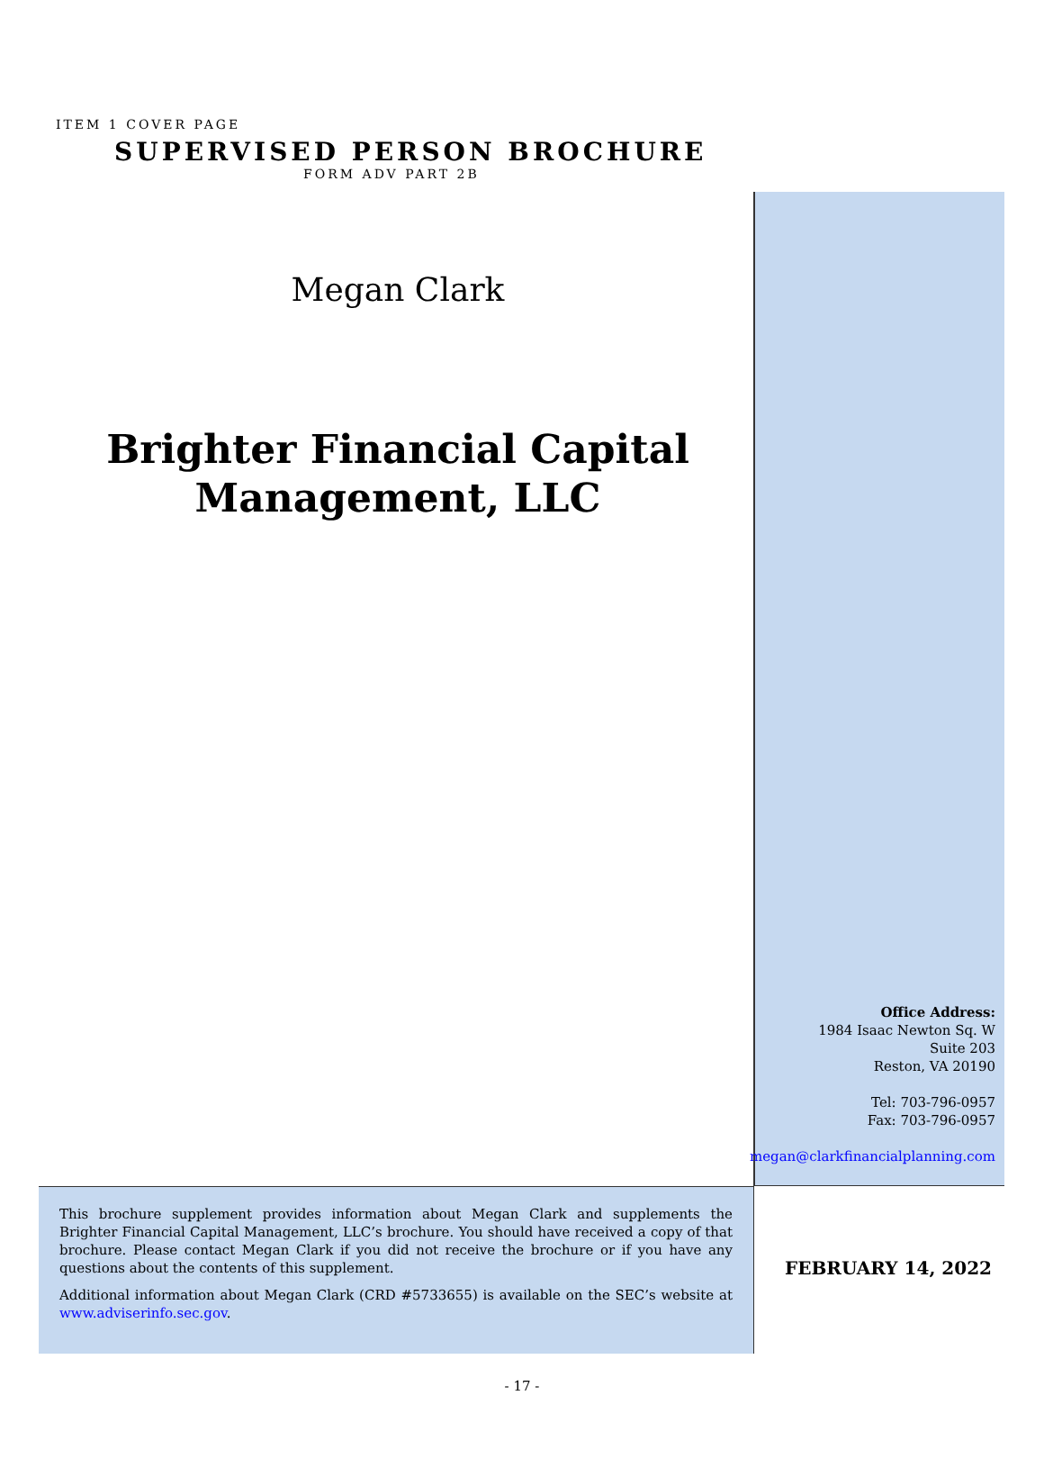ITEM 1 COVER PAGE
SUPERVISED PERSON BROCHURE
FORM ADV PART 2B
Megan Clark
Brighter Financial Capital
Management, LLC
Office Address:
1984 Isaac Newton Sq. W
Suite 203
Reston, VA 20190
Tel: 703-796-0957
Fax: 703-796-0957
megan@clarkfinancialplanning.com
This brochure supplement provides information about Megan Clark and supplements the Brighter Financial Capital Management, LLC’s brochure. You should have received a copy of that brochure. Please contact Megan Clark if you did not receive the brochure or if you have any questions about the contents of this supplement.
Additional information about Megan Clark (CRD #5733655) is available on the SEC’s website at www.adviserinfo.sec.gov.
FEBRUARY 14, 2022
- 17 -